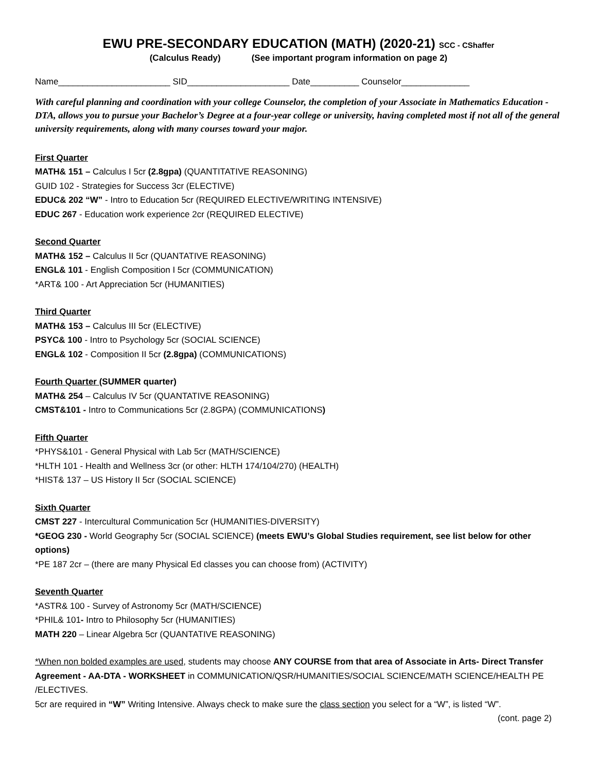EWU PRE-SECONDARY EDUCATION (MATH) (2020-21) SCC - CShaffer
(Calculus Ready) (See important program information on page 2)
Name_______________________ SID_____________________ Date__________ Counselor______________
With careful planning and coordination with your college Counselor, the completion of your Associate in Mathematics Education -DTA, allows you to pursue your Bachelor’s Degree at a four-year college or university, having completed most if not all of the general university requirements, along with many courses toward your major.
First Quarter
MATH& 151 – Calculus I 5cr (2.8gpa) (QUANTITATIVE REASONING)
GUID 102 - Strategies for Success 3cr (ELECTIVE)
EDUC& 202 “W” - Intro to Education 5cr (REQUIRED ELECTIVE/WRITING INTENSIVE)
EDUC 267 - Education work experience 2cr (REQUIRED ELECTIVE)
Second Quarter
MATH& 152 – Calculus II 5cr (QUANTATIVE REASONING)
ENGL& 101 - English Composition I 5cr (COMMUNICATION)
*ART& 100 - Art Appreciation 5cr (HUMANITIES)
Third Quarter
MATH& 153 – Calculus III 5cr (ELECTIVE)
PSYC& 100 - Intro to Psychology 5cr (SOCIAL SCIENCE)
ENGL& 102 - Composition II 5cr (2.8gpa) (COMMUNICATIONS)
Fourth Quarter (SUMMER quarter)
MATH& 254 – Calculus IV 5cr (QUANTATIVE REASONING)
CMST&101 - Intro to Communications 5cr (2.8GPA) (COMMUNICATIONS)
Fifth Quarter
*PHYS&101 - General Physical with Lab 5cr (MATH/SCIENCE)
*HLTH 101 - Health and Wellness 3cr (or other: HLTH 174/104/270) (HEALTH)
*HIST& 137 – US History II 5cr (SOCIAL SCIENCE)
Sixth Quarter
CMST 227 - Intercultural Communication 5cr (HUMANITIES-DIVERSITY)
*GEOG 230 - World Geography 5cr (SOCIAL SCIENCE) (meets EWU’s Global Studies requirement, see list below for other options)
*PE 187 2cr – (there are many Physical Ed classes you can choose from) (ACTIVITY)
Seventh Quarter
*ASTR& 100 - Survey of Astronomy 5cr (MATH/SCIENCE)
*PHIL& 101- Intro to Philosophy 5cr (HUMANITIES)
MATH 220 – Linear Algebra 5cr (QUANTATIVE REASONING)
*When non bolded examples are used, students may choose ANY COURSE from that area of Associate in Arts- Direct Transfer Agreement - AA-DTA - WORKSHEET in COMMUNICATION/QSR/HUMANITIES/SOCIAL SCIENCE/MATH SCIENCE/HEALTH PE /ELECTIVES.
5cr are required in “W” Writing Intensive. Always check to make sure the class section you select for a “W”, is listed “W”. (cont. page 2)